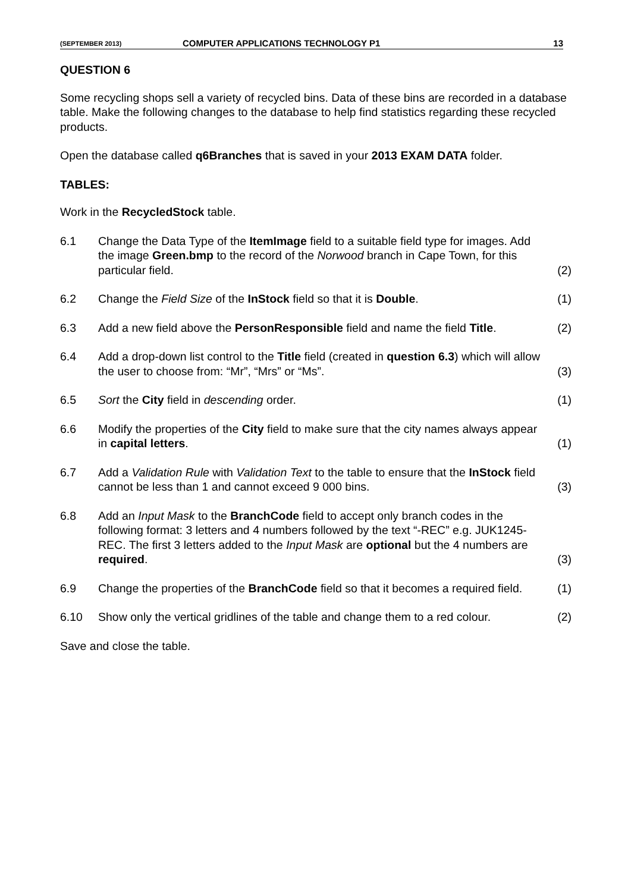(SEPTEMBER 2013) COMPUTER APPLICATIONS TECHNOLOGY P1 13
QUESTION 6
Some recycling shops sell a variety of recycled bins. Data of these bins are recorded in a database table. Make the following changes to the database to help find statistics regarding these recycled products.
Open the database called q6Branches that is saved in your 2013 EXAM DATA folder.
TABLES:
Work in the RecycledStock table.
| 6.1 | Change the Data Type of the ItemImage field to a suitable field type for images. Add the image Green.bmp to the record of the Norwood branch in Cape Town, for this particular field. | (2) |
| 6.2 | Change the Field Size of the InStock field so that it is Double . | (1) |
| 6.3 | Add a new field above the PersonResponsible field and name the field Title . | (2) |
| 6.4 | Add a drop-down list control to the Title field (created in question 6.3 ) which will allow the user to choose from: “Mr”, “Mrs” or “Ms”. | (3) |
| 6.5 | Sort the City field in descending order. | (1) |
| 6.6 | Modify the properties of the City field to make sure that the city names always appear in capital letters . | (1) |
| 6.7 | Add a Validation Rule with Validation Text to the table to ensure that the InStock field cannot be less than 1 and cannot exceed 9 000 bins. | (3) |
| 6.8 | Add an Input Mask to the BranchCode field to accept only branch codes in the following format: 3 letters and 4 numbers followed by the text “-REC” e.g. JUK1245-REC. The first 3 letters added to the Input Mask are optional but the 4 numbers are required . | (3) |
| 6.9 | Change the properties of the BranchCode field so that it becomes a required field. | (1) |
| 6.10 | Show only the vertical gridlines of the table and change them to a red colour. | (2) |
Save and close the table.